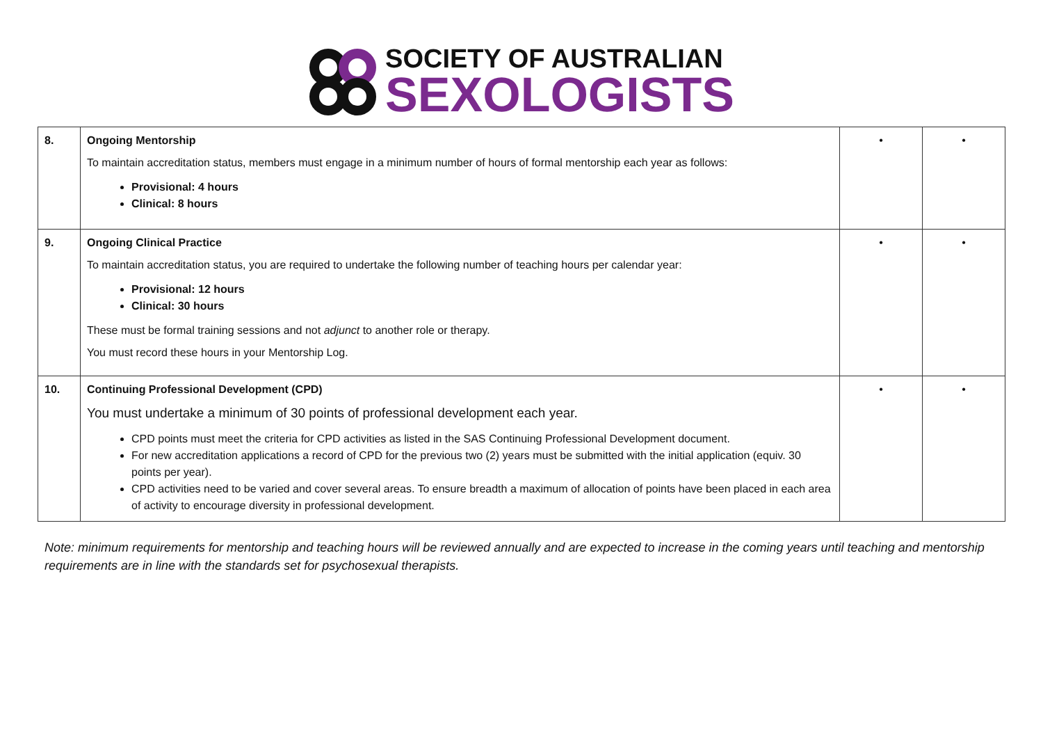SOCIETY OF AUSTRALIAN
SEXOLOGISTS
| 8. | Ongoing Mentorship To maintain accreditation status, members must engage in a minimum number of hours of formal mentorship each year as follows: Provisional: 4 hours Clinical: 8 hours | • | • |
| 9. | Ongoing Clinical Practice To maintain accreditation status, you are required to undertake the following number of teaching hours per calendar year: Provisional: 12 hours Clinical: 30 hours These must be formal training sessions and not adjunct to another role or therapy. You must record these hours in your Mentorship Log. | • | • |
| 10. | Continuing Professional Development (CPD) You must undertake a minimum of 30 points of professional development each year. CPD points must meet the criteria for CPD activities as listed in the SAS Continuing Professional Development document. For new accreditation applications a record of CPD for the previous two (2) years must be submitted with the initial application (equiv. 30 points per year). CPD activities need to be varied and cover several areas. To ensure breadth a maximum of allocation of points have been placed in each area of activity to encourage diversity in professional development. | • | • |
Note: minimum requirements for mentorship and teaching hours will be reviewed annually and are expected to increase in the coming years until teaching and mentorship requirements are in line with the standards set for psychosexual therapists.